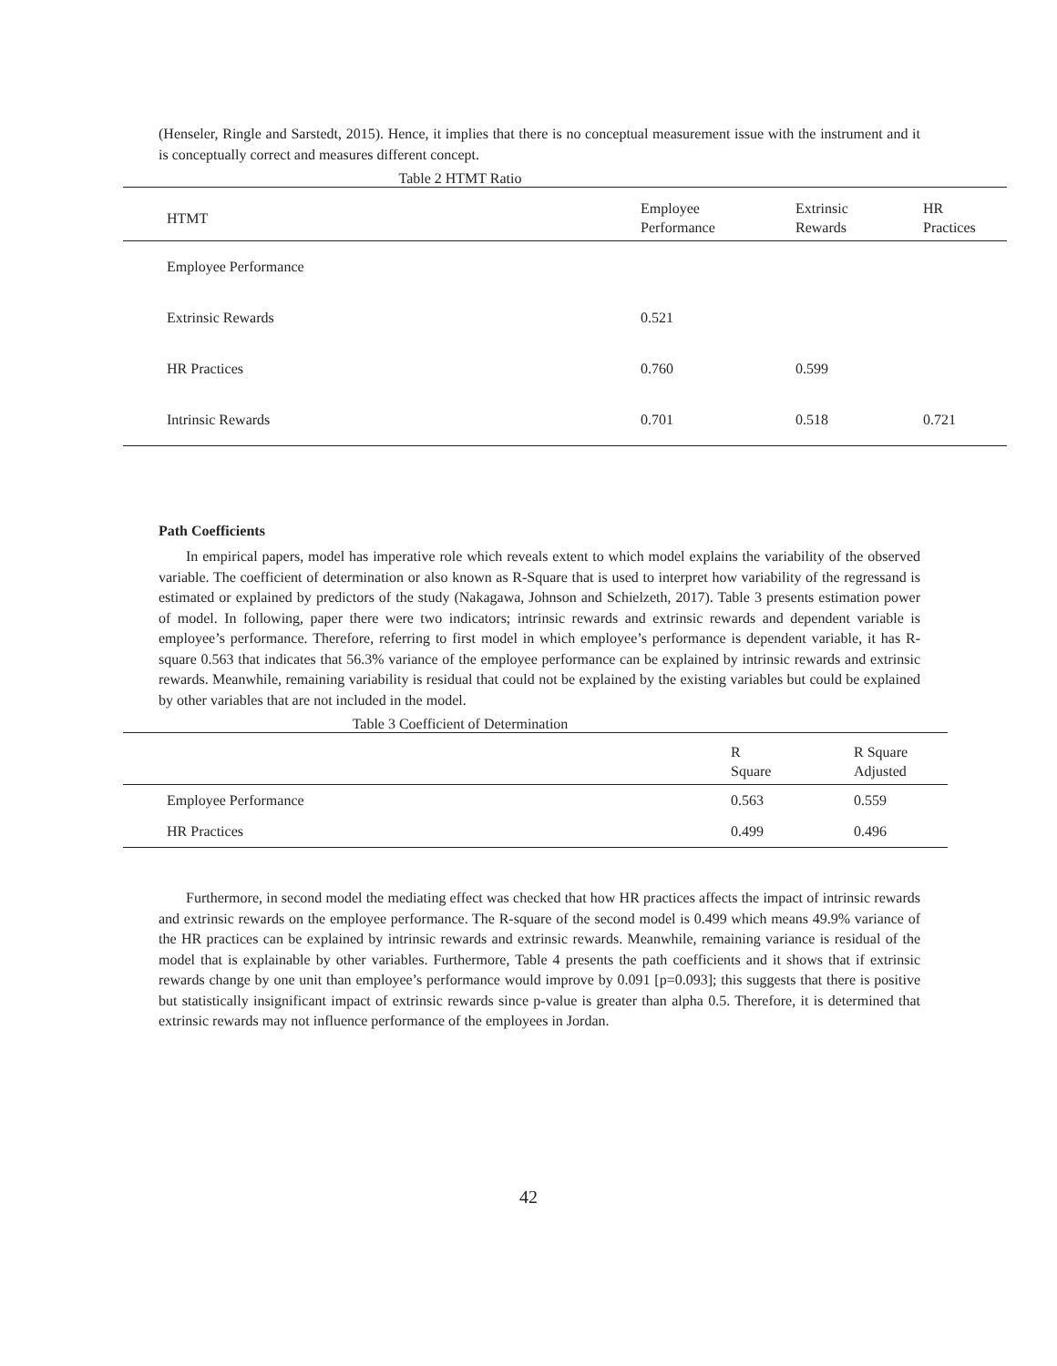(Henseler, Ringle and Sarstedt, 2015). Hence, it implies that there is no conceptual measurement issue with the instrument and it is conceptually correct and measures different concept.
Table 2 HTMT Ratio
| HTMT | Employee Performance | Extrinsic Rewards | HR Practices |
| --- | --- | --- | --- |
| Employee Performance | | | |
| Extrinsic Rewards | 0.521 | | |
| HR Practices | 0.760 | 0.599 | |
| Intrinsic Rewards | 0.701 | 0.518 | 0.721 |
Path Coefficients
In empirical papers, model has imperative role which reveals extent to which model explains the variability of the observed variable. The coefficient of determination or also known as R-Square that is used to interpret how variability of the regressand is estimated or explained by predictors of the study (Nakagawa, Johnson and Schielzeth, 2017). Table 3 presents estimation power of model. In following, paper there were two indicators; intrinsic rewards and extrinsic rewards and dependent variable is employee’s performance. Therefore, referring to first model in which employee’s performance is dependent variable, it has R-square 0.563 that indicates that 56.3% variance of the employee performance can be explained by intrinsic rewards and extrinsic rewards. Meanwhile, remaining variability is residual that could not be explained by the existing variables but could be explained by other variables that are not included in the model.
Table 3 Coefficient of Determination
| | R Square | R Square Adjusted |
| --- | --- | --- |
| Employee Performance | 0.563 | 0.559 |
| HR Practices | 0.499 | 0.496 |
Furthermore, in second model the mediating effect was checked that how HR practices affects the impact of intrinsic rewards and extrinsic rewards on the employee performance. The R-square of the second model is 0.499 which means 49.9% variance of the HR practices can be explained by intrinsic rewards and extrinsic rewards. Meanwhile, remaining variance is residual of the model that is explainable by other variables. Furthermore, Table 4 presents the path coefficients and it shows that if extrinsic rewards change by one unit than employee’s performance would improve by 0.091 [p=0.093]; this suggests that there is positive but statistically insignificant impact of extrinsic rewards since p-value is greater than alpha 0.5. Therefore, it is determined that extrinsic rewards may not influence performance of the employees in Jordan.
42